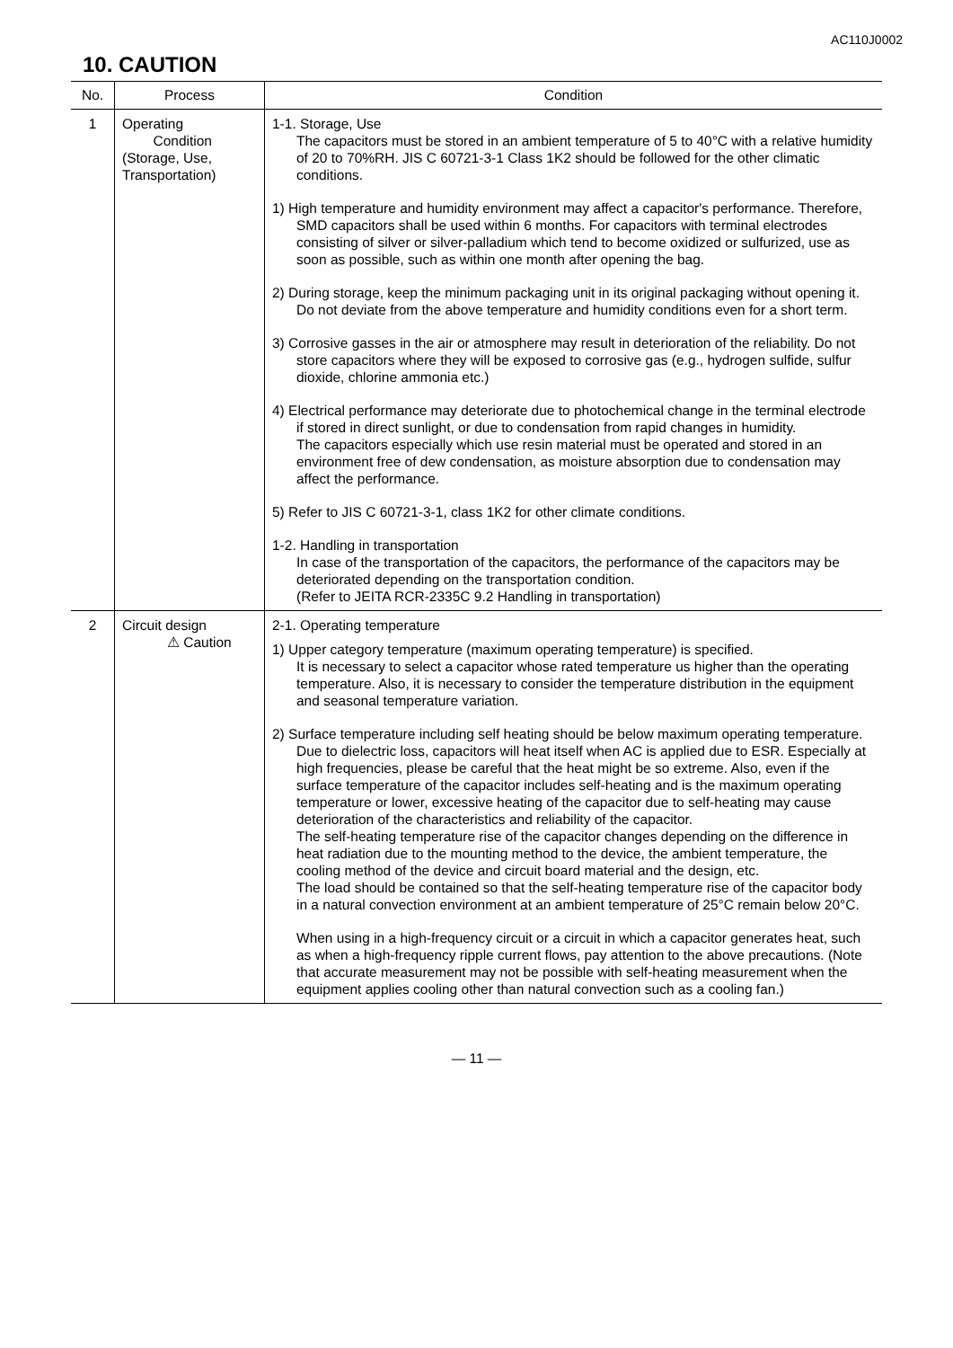AC110J0002
10. CAUTION
| No. | Process | Condition |
| --- | --- | --- |
| 1 | Operating Condition (Storage, Use, Transportation) | 1-1. Storage, Use The capacitors must be stored in an ambient temperature of 5 to 40°C with a relative humidity of 20 to 70%RH. JIS C 60721-3-1 Class 1K2 should be followed for the other climatic conditions. 1) High temperature and humidity environment may affect a capacitor's performance. Therefore, SMD capacitors shall be used within 6 months. For capacitors with terminal electrodes consisting of silver or silver-palladium which tend to become oxidized or sulfurized, use as soon as possible, such as within one month after opening the bag. 2) During storage, keep the minimum packaging unit in its original packaging without opening it. Do not deviate from the above temperature and humidity conditions even for a short term. 3) Corrosive gasses in the air or atmosphere may result in deterioration of the reliability. Do not store capacitors where they will be exposed to corrosive gas (e.g., hydrogen sulfide, sulfur dioxide, chlorine ammonia etc.) 4) Electrical performance may deteriorate due to photochemical change in the terminal electrode if stored in direct sunlight, or due to condensation from rapid changes in humidity. The capacitors especially which use resin material must be operated and stored in an environment free of dew condensation, as moisture absorption due to condensation may affect the performance. 5) Refer to JIS C 60721-3-1, class 1K2 for other climate conditions. 1-2. Handling in transportation In case of the transportation of the capacitors, the performance of the capacitors may be deteriorated depending on the transportation condition. (Refer to JEITA RCR-2335C 9.2 Handling in transportation) |
| 2 | Circuit design ⚠ Caution | 2-1. Operating temperature 1) Upper category temperature (maximum operating temperature) is specified. It is necessary to select a capacitor whose rated temperature us higher than the operating temperature. Also, it is necessary to consider the temperature distribution in the equipment and seasonal temperature variation. 2) Surface temperature including self heating should be below maximum operating temperature. Due to dielectric loss, capacitors will heat itself when AC is applied due to ESR. Especially at high frequencies, please be careful that the heat might be so extreme. Also, even if the surface temperature of the capacitor includes self-heating and is the maximum operating temperature or lower, excessive heating of the capacitor due to self-heating may cause deterioration of the characteristics and reliability of the capacitor. The self-heating temperature rise of the capacitor changes depending on the difference in heat radiation due to the mounting method to the device, the ambient temperature, the cooling method of the device and circuit board material and the design, etc. The load should be contained so that the self-heating temperature rise of the capacitor body in a natural convection environment at an ambient temperature of 25°C remain below 20°C. When using in a high-frequency circuit or a circuit in which a capacitor generates heat, such as when a high-frequency ripple current flows, pay attention to the above precautions. (Note that accurate measurement may not be possible with self-heating measurement when the equipment applies cooling other than natural convection such as a cooling fan.) |
— 11 —